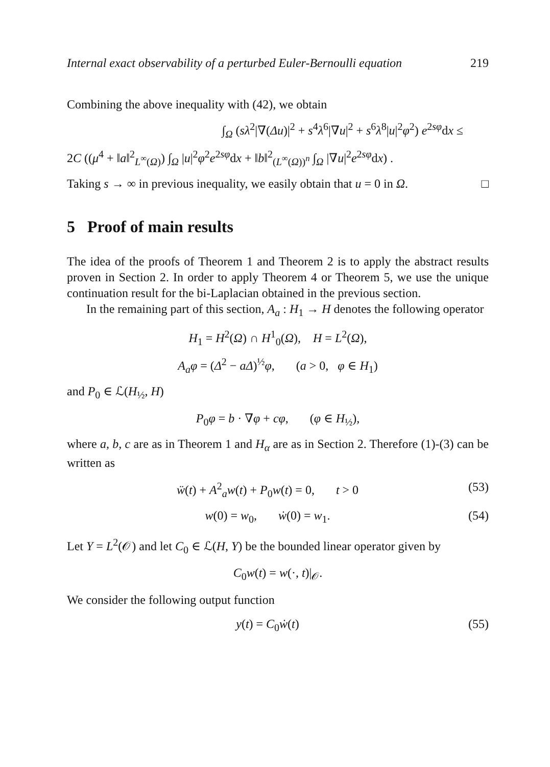Internal exact observability of a perturbed Euler-Bernoulli equation 219
Combining the above inequality with (42), we obtain
∫<sub>Ω</sub> (sλ<sup>2</sup>|∇(Δu)|<sup>2</sup> + s<sup>4</sup>λ<sup>6</sup>|∇u|<sup>2</sup> + s<sup>6</sup>λ<sup>8</sup>|u|<sup>2</sup>φ<sup>2</sup>) e<sup>2sφ</sup>dx ≤
2C ((μ<sup>4</sup> + ‖a‖<sup>2</sup><sub>L<sup>∞</sup>(Ω)</sub>) ∫<sub>Ω</sub> |u|<sup>2</sup>φ<sup>2</sup>e<sup>2sφ</sup>dx + ‖b‖<sup>2</sup><sub>(L<sup>∞</sup>(Ω))<sup>n</sup></sub> ∫<sub>Ω</sub> |∇u|<sup>2</sup>e<sup>2sφ</sup>dx) .
Taking s → ∞ in previous inequality, we easily obtain that u = 0 in Ω. □
5 Proof of main results
The idea of the proofs of Theorem 1 and Theorem 2 is to apply the abstract results proven in Section 2. In order to apply Theorem 4 or Theorem 5, we use the unique continuation result for the bi-Laplacian obtained in the previous section.
In the remaining part of this section, A<sub>a</sub> : H<sub>1</sub> → H denotes the following operator
H<sub>1</sub> = H<sup>2</sup>(Ω) ∩ H<sup>1</sup><sub>0</sub>(Ω), H = L<sup>2</sup>(Ω),
A<sub>a</sub>φ = (Δ<sup>2</sup> − aΔ)<sup>½</sup>φ, (a > 0, φ ∈ H<sub>1</sub>)
and P<sub>0</sub> ∈ ℒ(H<sub>½</sub>, H)
P<sub>0</sub>φ = b · ∇φ + cφ, (φ ∈ H<sub>½</sub>),
where a, b, c are as in Theorem 1 and H<sub>α</sub> are as in Section 2. Therefore (1)-(3) can be written as
ẅ(t) + A<sup>2</sup><sub>a</sub>w(t) + P<sub>0</sub>w(t) = 0, t > 0 (53)
w(0) = w<sub>0</sub>, ẇ(0) = w<sub>1</sub>. (54)
Let Y = L<sup>2</sup>(𝒪) and let C<sub>0</sub> ∈ ℒ(H, Y) be the bounded linear operator given by
C<sub>0</sub>w(t) = w(·, t)|<sub>𝒪</sub>.
We consider the following output function
y(t) = C<sub>0</sub>ẇ(t) (55)